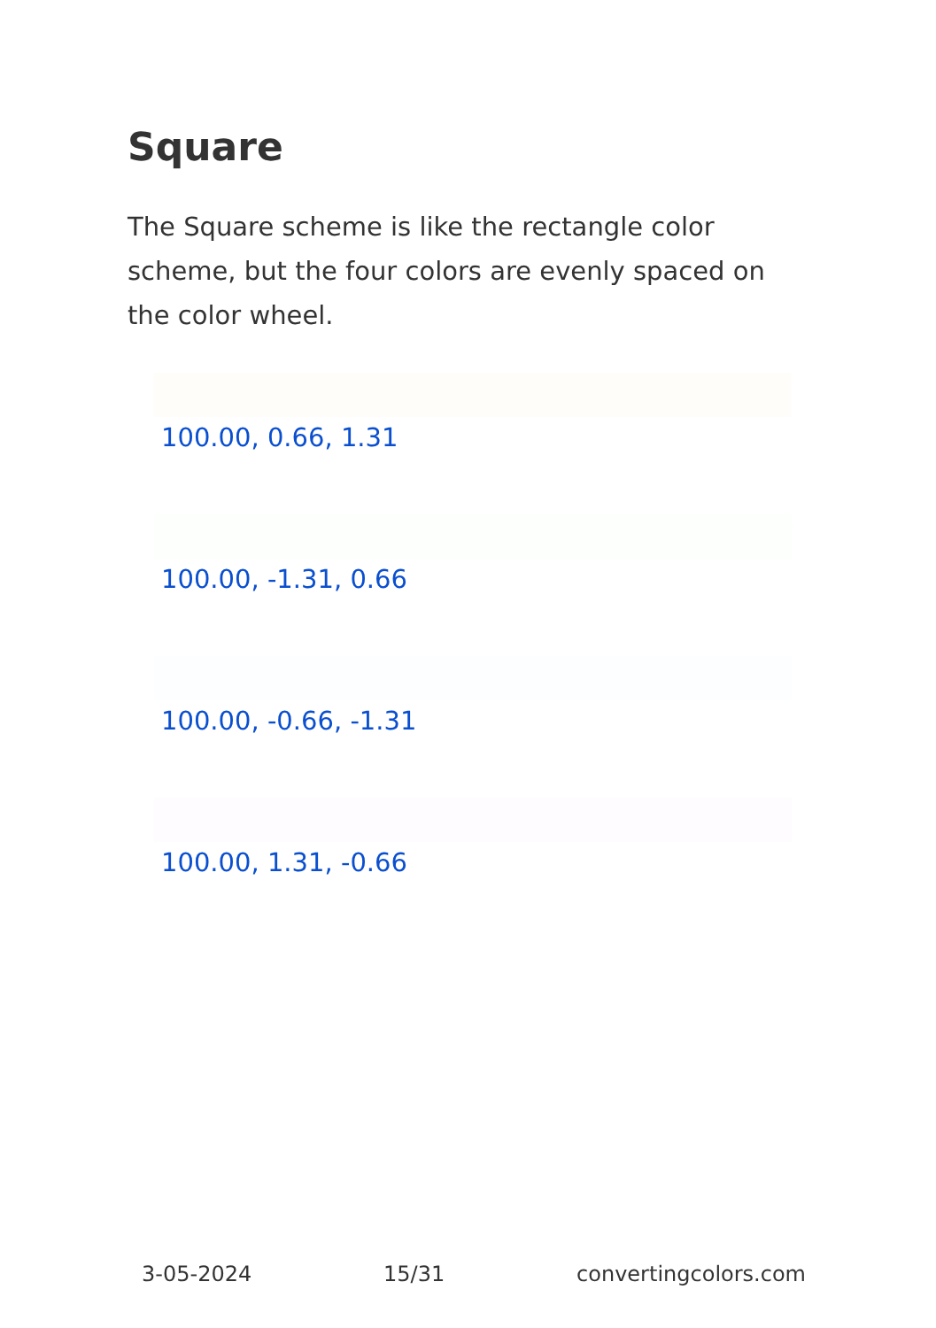Square
The Square scheme is like the rectangle color scheme, but the four colors are evenly spaced on the color wheel.
100.00, 0.66, 1.31
100.00, -1.31, 0.66
100.00, -0.66, -1.31
100.00, 1.31, -0.66
3-05-2024 15/31 convertingcolors.com